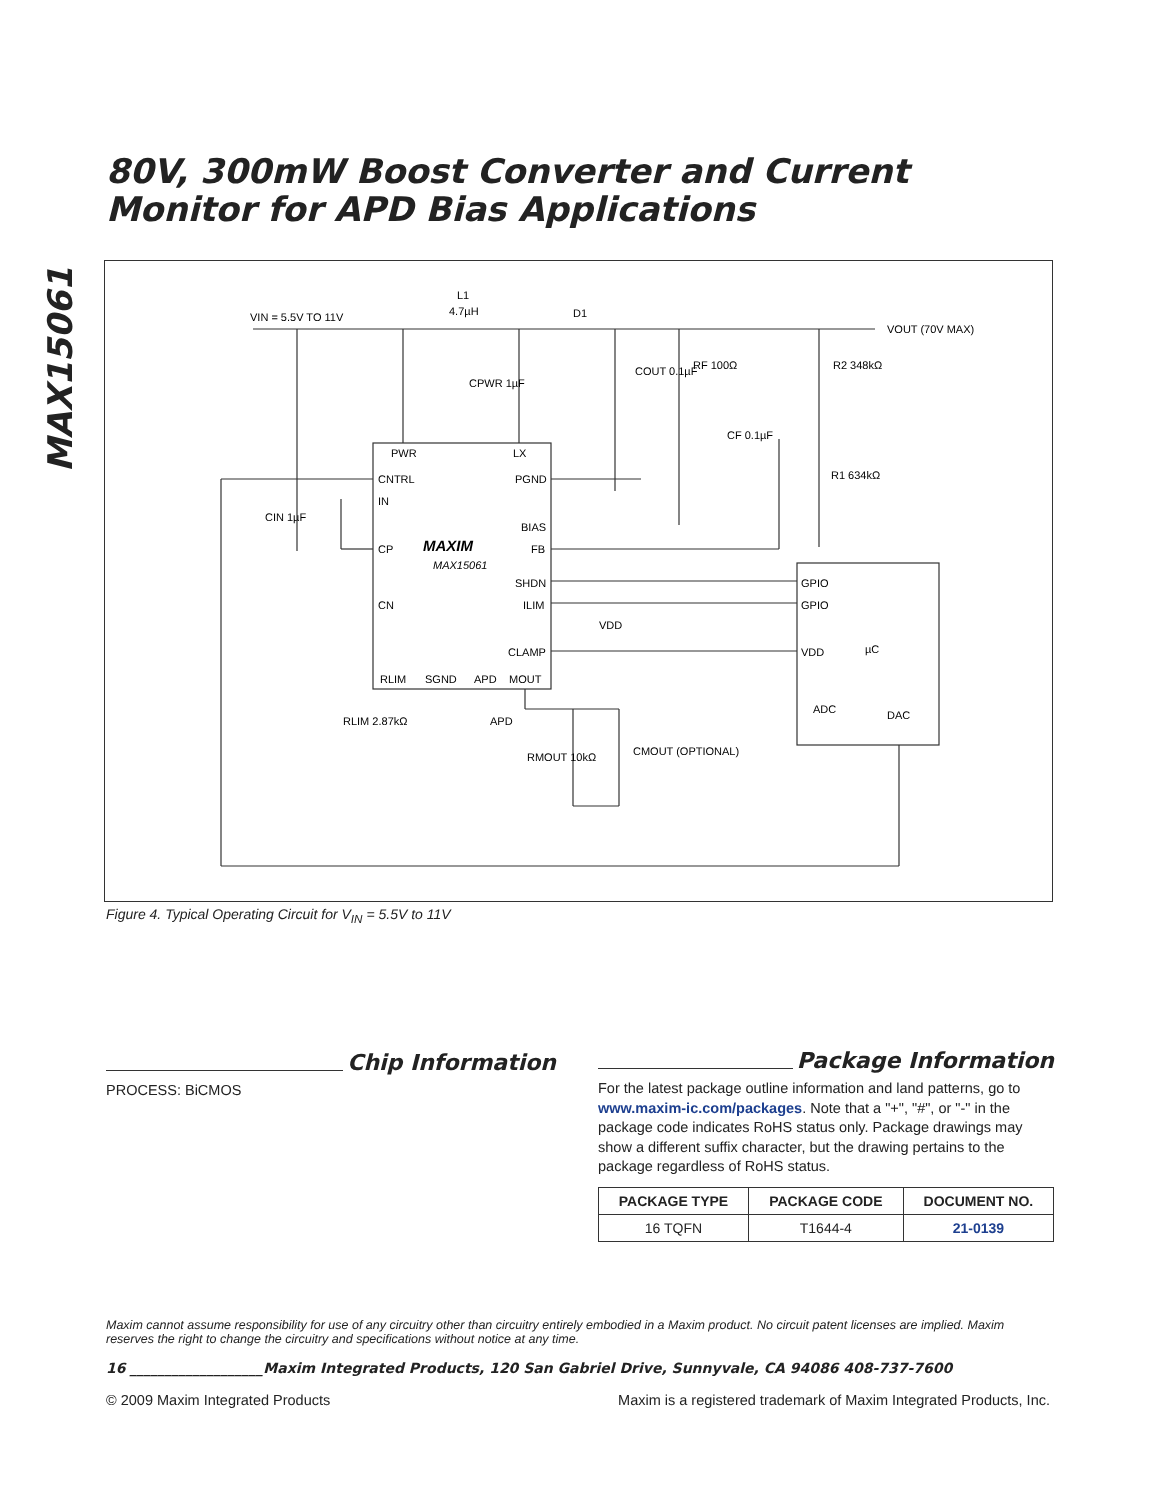MAX15061
80V, 300mW Boost Converter and Current
Monitor for APD Bias Applications
VIN = 5.5V TO 11V
L1
4.7µH
D1
VOUT (70V MAX)
COUT 0.1µF
RF 100Ω
CF 0.1µF
R2 348kΩ
R1 634kΩ
CPWR 1µF
CIN 1µF
PWR
LX
CNTRL
PGND
IN
BIAS
CP
FB
MAXIM
MAX15061
SHDN
ILIM
CN
CLAMP
RLIM
SGND
APD
MOUT
GPIO
GPIO
VDD
µC
ADC
DAC
VDD
RLIM 2.87kΩ
APD
RMOUT 10kΩ
CMOUT (OPTIONAL)
Figure 4. Typical Operating Circuit for V<sub>IN</sub> = 5.5V to 11V
Chip Information
PROCESS: BiCMOS
Package Information
For the latest package outline information and land patterns, go to www.maxim-ic.com/packages. Note that a "+", "#", or "-" in the package code indicates RoHS status only. Package drawings may show a different suffix character, but the drawing pertains to the package regardless of RoHS status.
| PACKAGE TYPE | PACKAGE CODE | DOCUMENT NO. |
| --- | --- | --- |
| 16 TQFN | T1644-4 | 21-0139 |
Maxim cannot assume responsibility for use of any circuitry other than circuitry entirely embodied in a Maxim product. No circuit patent licenses are implied. Maxim reserves the right to change the circuitry and specifications without notice at any time.
16 ___________________Maxim Integrated Products, 120 San Gabriel Drive, Sunnyvale, CA 94086 408-737-7600
© 2009 Maxim Integrated Products Maxim is a registered trademark of Maxim Integrated Products, Inc.